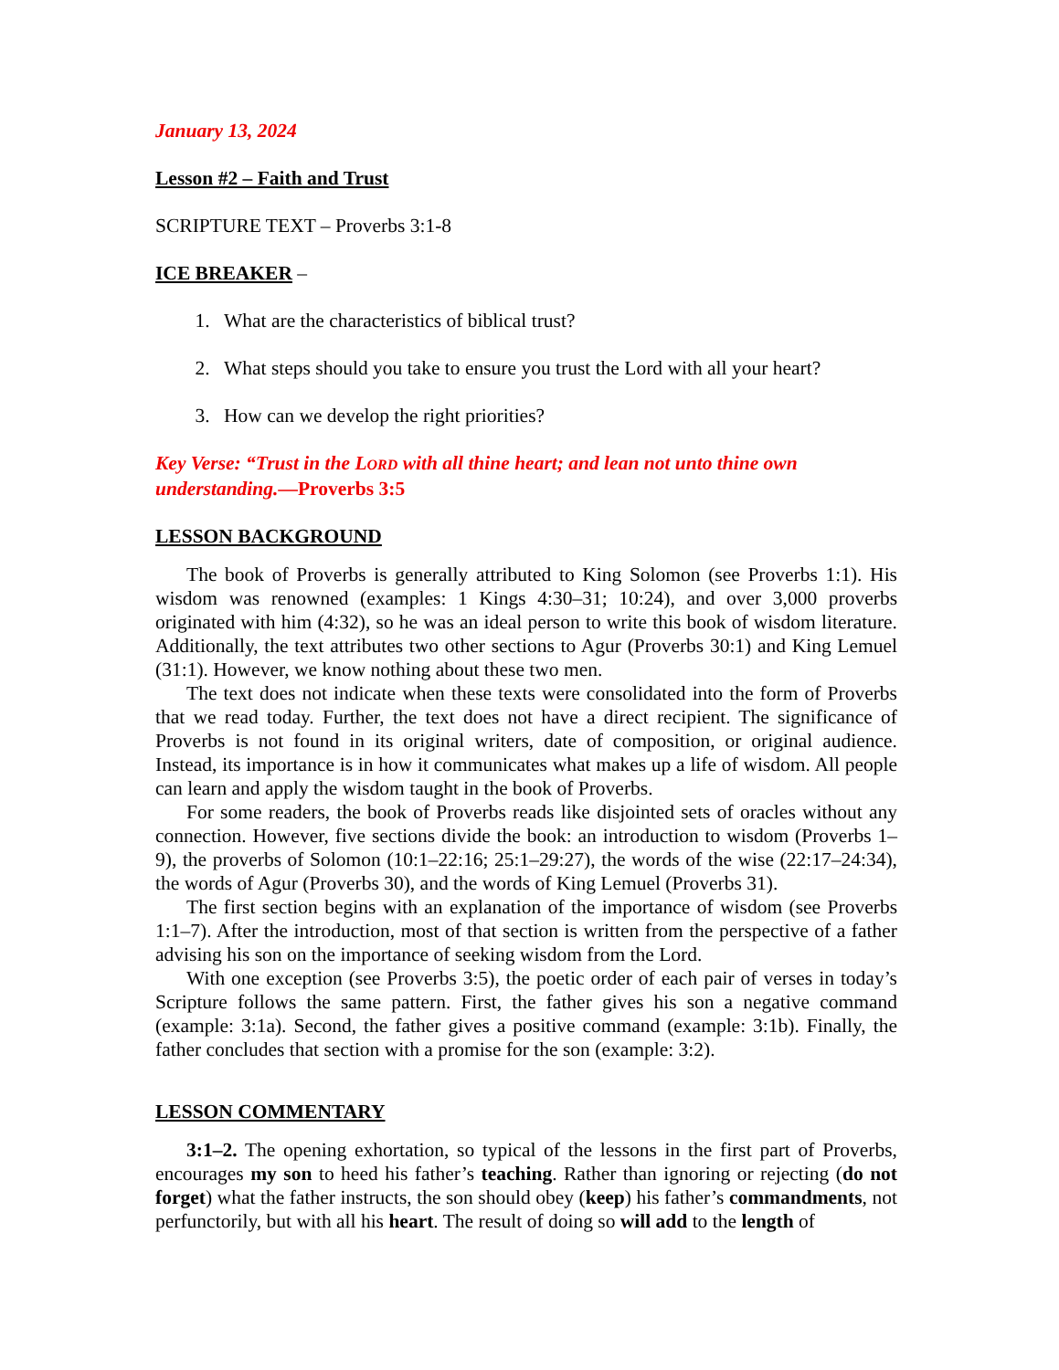January 13, 2024
Lesson #2 – Faith and Trust
SCRIPTURE TEXT – Proverbs 3:1-8
ICE BREAKER –
1. What are the characteristics of biblical trust?
2. What steps should you take to ensure you trust the Lord with all your heart?
3. How can we develop the right priorities?
Key Verse: “Trust in the LORD with all thine heart; and lean not unto thine own understanding.—Proverbs 3:5
LESSON BACKGROUND
The book of Proverbs is generally attributed to King Solomon (see Proverbs 1:1). His wisdom was renowned (examples: 1 Kings 4:30–31; 10:24), and over 3,000 proverbs originated with him (4:32), so he was an ideal person to write this book of wisdom literature. Additionally, the text attributes two other sections to Agur (Proverbs 30:1) and King Lemuel (31:1). However, we know nothing about these two men.
The text does not indicate when these texts were consolidated into the form of Proverbs that we read today. Further, the text does not have a direct recipient. The significance of Proverbs is not found in its original writers, date of composition, or original audience. Instead, its importance is in how it communicates what makes up a life of wisdom. All people can learn and apply the wisdom taught in the book of Proverbs.
For some readers, the book of Proverbs reads like disjointed sets of oracles without any connection. However, five sections divide the book: an introduction to wisdom (Proverbs 1–9), the proverbs of Solomon (10:1–22:16; 25:1–29:27), the words of the wise (22:17–24:34), the words of Agur (Proverbs 30), and the words of King Lemuel (Proverbs 31).
The first section begins with an explanation of the importance of wisdom (see Proverbs 1:1–7). After the introduction, most of that section is written from the perspective of a father advising his son on the importance of seeking wisdom from the Lord.
With one exception (see Proverbs 3:5), the poetic order of each pair of verses in today’s Scripture follows the same pattern. First, the father gives his son a negative command (example: 3:1a). Second, the father gives a positive command (example: 3:1b). Finally, the father concludes that section with a promise for the son (example: 3:2).
LESSON COMMENTARY
3:1–2. The opening exhortation, so typical of the lessons in the first part of Proverbs, encourages my son to heed his father’s teaching. Rather than ignoring or rejecting (do not forget) what the father instructs, the son should obey (keep) his father’s commandments, not perfunctorily, but with all his heart. The result of doing so will add to the length of